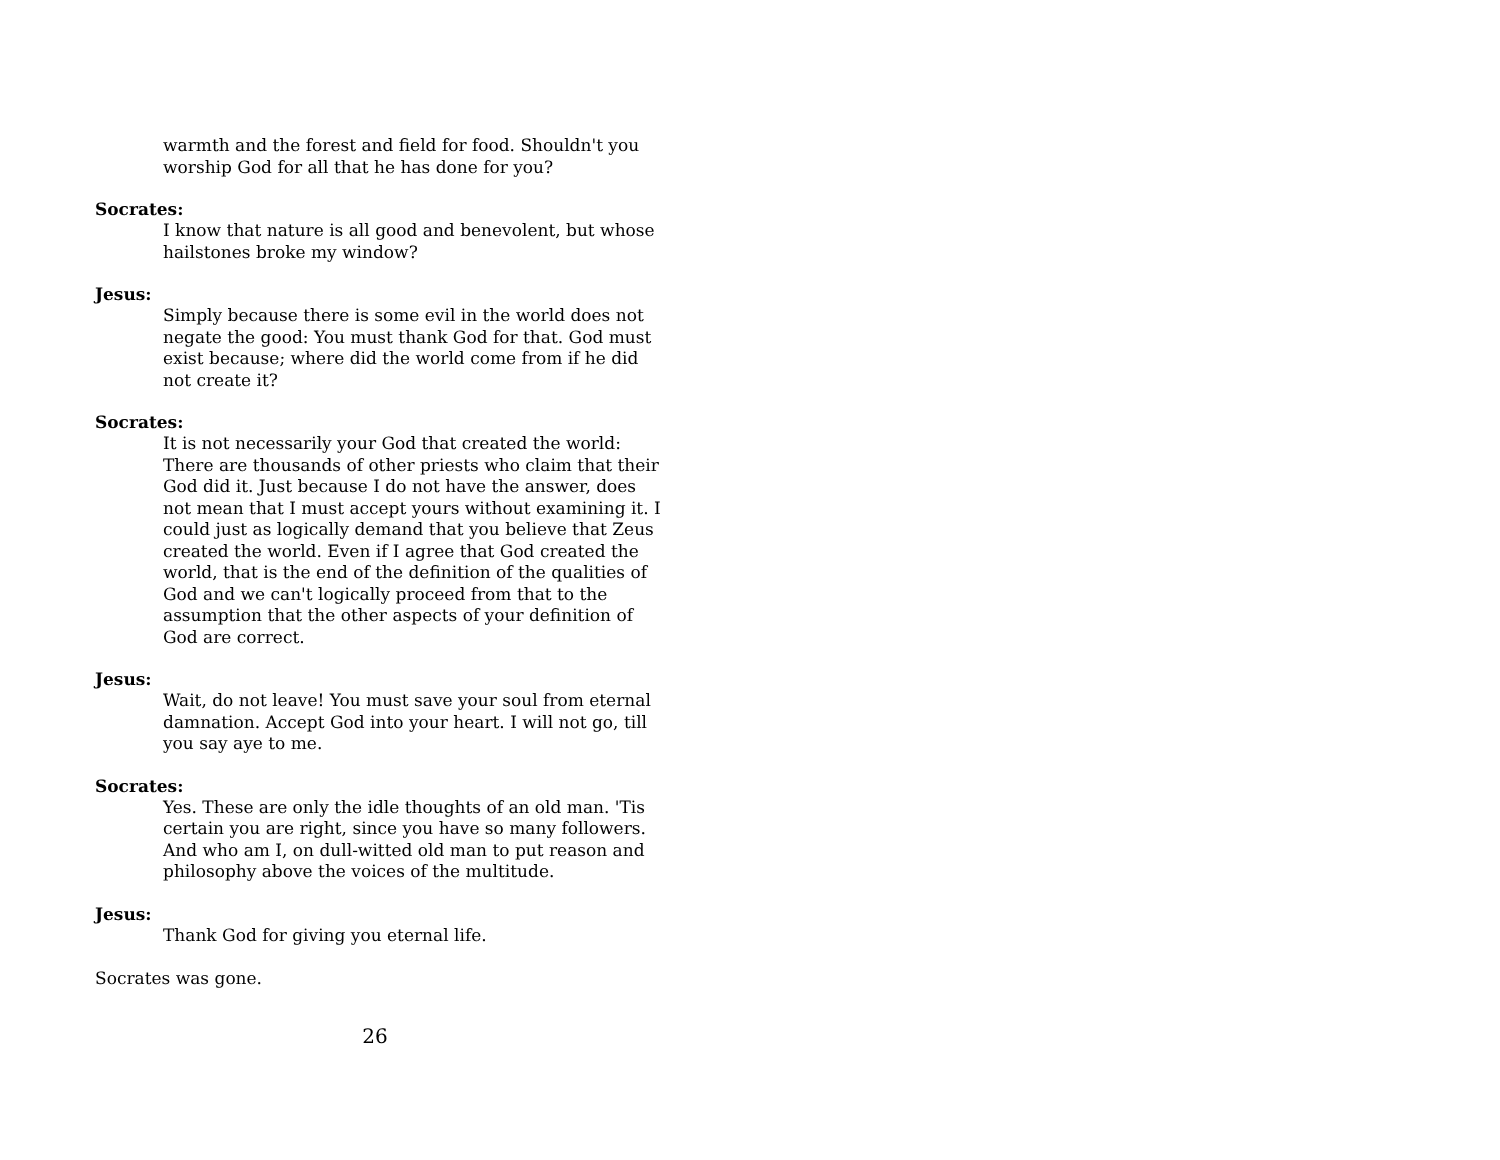warmth and the forest and field for food. Shouldn't you worship God for all that he has done for you?
Socrates:
I know that nature is all good and benevolent, but whose hailstones broke my window?
Jesus:
Simply because there is some evil in the world does not negate the good: You must thank God for that. God must exist because; where did the world come from if he did not create it?
Socrates:
It is not necessarily your God that created the world: There are thousands of other priests who claim that their God did it. Just because I do not have the answer, does not mean that I must accept yours without examining it. I could just as logically demand that you believe that Zeus created the world. Even if I agree that God created the world, that is the end of the definition of the qualities of God and we can't logically proceed from that to the assumption that the other aspects of your definition of God are correct.
Jesus:
Wait, do not leave! You must save your soul from eternal damnation. Accept God into your heart. I will not go, till you say aye to me.
Socrates:
Yes. These are only the idle thoughts of an old man. 'Tis certain you are right, since you have so many followers. And who am I, on dull-witted old man to put reason and philosophy above the voices of the multitude.
Jesus:
Thank God for giving you eternal life.
Socrates was gone.
26